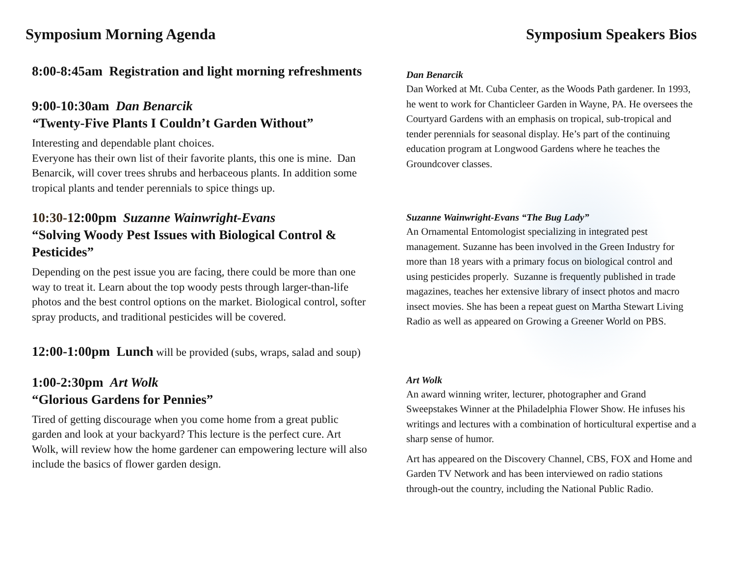Symposium Morning Agenda
8:00-8:45am Registration and light morning refreshments
9:00-10:30am Dan Benarcik
“Twenty-Five Plants I Couldn’t Garden Without”
Interesting and dependable plant choices.
Everyone has their own list of their favorite plants, this one is mine. Dan Benarcik, will cover trees shrubs and herbaceous plants. In addition some tropical plants and tender perennials to spice things up.
10:30-12:00pm Suzanne Wainwright-Evans
“Solving Woody Pest Issues with Biological Control & Pesticides”
Depending on the pest issue you are facing, there could be more than one way to treat it. Learn about the top woody pests through larger-than-life photos and the best control options on the market. Biological control, softer spray products, and traditional pesticides will be covered.
12:00-1:00pm Lunch will be provided (subs, wraps, salad and soup)
1:00-2:30pm Art Wolk
“Glorious Gardens for Pennies”
Tired of getting discourage when you come home from a great public garden and look at your backyard? This lecture is the perfect cure. Art Wolk, will review how the home gardener can empowering lecture will also include the basics of flower garden design.
Symposium Speakers Bios
Dan Benarcik
Dan Worked at Mt. Cuba Center, as the Woods Path gardener. In 1993, he went to work for Chanticleer Garden in Wayne, PA. He oversees the Courtyard Gardens with an emphasis on tropical, sub-tropical and tender perennials for seasonal display. He’s part of the continuing education program at Longwood Gardens where he teaches the Groundcover classes.
Suzanne Wainwright-Evans “The Bug Lady”
An Ornamental Entomologist specializing in integrated pest management. Suzanne has been involved in the Green Industry for more than 18 years with a primary focus on biological control and using pesticides properly. Suzanne is frequently published in trade magazines, teaches her extensive library of insect photos and macro insect movies. She has been a repeat guest on Martha Stewart Living Radio as well as appeared on Growing a Greener World on PBS.
Art Wolk
An award winning writer, lecturer, photographer and Grand Sweepstakes Winner at the Philadelphia Flower Show. He infuses his writings and lectures with a combination of horticultural expertise and a sharp sense of humor.
Art has appeared on the Discovery Channel, CBS, FOX and Home and Garden TV Network and has been interviewed on radio stations through-out the country, including the National Public Radio.